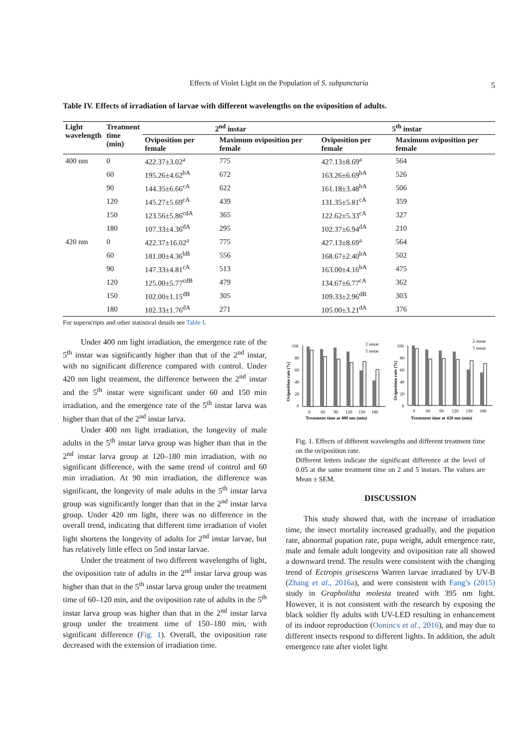Effects of Violet Light on the Population of S. subpunctaria 5
Table IV. Effects of irradiation of larvae with different wavelengths on the oviposition of adults.
| Light wavelength | Treatment time (min) | 2<sup>nd</sup> instar | | 5<sup>th</sup> instar | |
| --- | --- | --- | --- | --- | --- |
| | | Oviposition per female | Maximum oviposition per female | Oviposition per female | Maximum oviposition per female |
| 400 nm | 0 | 422.37±3.02<sup>a</sup> | 775 | 427.13±8.69<sup>a</sup> | 564 |
| | 60 | 195.26±4.62<sup>bA</sup> | 672 | 163.26±6.69<sup>bA</sup> | 526 |
| | 90 | 144.35±6.66<sup>cA</sup> | 622 | 161.18±3.48<sup>bA</sup> | 506 |
| | 120 | 145.27±5.69<sup>cA</sup> | 439 | 131.35±5.81<sup>cA</sup> | 359 |
| | 150 | 123.56±5.86<sup>cdA</sup> | 365 | 122.62±5.33<sup>cA</sup> | 327 |
| | 180 | 107.33±4.36<sup>dA</sup> | 295 | 102.37±6.94<sup>dA</sup> | 210 |
| 420 nm | 0 | 422.37±16.02<sup>a</sup> | 775 | 427.13±8.69<sup>a</sup> | 564 |
| | 60 | 181.00±4.36<sup>bB</sup> | 556 | 168.67±2.40<sup>bA</sup> | 502 |
| | 90 | 147.33±4.81<sup>cA</sup> | 513 | 163.00±4.16<sup>bA</sup> | 475 |
| | 120 | 125.00±5.77<sup>cdB</sup> | 479 | 134.67±6.77<sup>cA</sup> | 362 |
| | 150 | 102.00±1.15<sup>dB</sup> | 305 | 109.33±2.96<sup>dB</sup> | 303 |
| | 180 | 102.33±1.76<sup>dA</sup> | 271 | 105.00±3.21<sup>dA</sup> | 376 |
For superscripts and other statistical details see Table I.
Under 400 nm light irradiation, the emergence rate of the 5<sup>th</sup> instar was significantly higher than that of the 2<sup>nd</sup> instar, with no significant difference compared with control. Under 420 nm light treatment, the difference between the 2<sup>nd</sup> instar and the 5<sup>th</sup> instar were significant under 60 and 150 min irradiation, and the emergence rate of the 5<sup>th</sup> instar larva was higher than that of the 2<sup>nd</sup> instar larva.
Under 400 nm light irradiation, the longevity of male adults in the 5<sup>th</sup> instar larva group was higher than that in the 2<sup>nd</sup> instar larva group at 120–180 min irradiation, with no significant difference, with the same trend of control and 60 min irradiation. At 90 min irradiation, the difference was significant, the longevity of male adults in the 5<sup>th</sup> instar larva group was significantly longer than that in the 2<sup>nd</sup> instar larva group. Under 420 nm light, there was no difference in the overall trend, indicating that different time irradiation of violet light shortens the longevity of adults for 2<sup>nd</sup> instar larvae, but has relatively little effect on 5nd instar larvae.
Under the treatment of two different wavelengths of light, the oviposition rate of adults in the 2<sup>nd</sup> instar larva group was higher than that in the 5<sup>th</sup> instar larva group under the treatment time of 60–120 min, and the oviposition rate of adults in the 5<sup>th</sup> instar larva group was higher than that in the 2<sup>nd</sup> instar larva group under the treatment time of 150–180 min, with significant difference (Fig. 1). Overall, the oviposition rate decreased with the extension of irradiation time.
100
80
60
40
20
0
0
60
90
120
150
180
Treatment time at 400 nm (min)
2 instar
5 instar
Oviposition rate (%)
100
80
60
40
20
0
0
60
90
120
150
180
Treatment time at 420 nm (min)
2 instar
5 instar
Oviposition rate (%)
Fig. 1. Effects of different wavelengths and different treatment time on the oviposition rate.
Different letters indicate the significant difference at the level of 0.05 at the same treatment time on 2 and 5 instars. The values are Mean ± SEM.
DISCUSSION
This study showed that, with the increase of irradiation time, the insect mortality increased gradually, and the pupation rate, abnormal pupation rate, pupa weight, adult emergence rate, male and female adult longevity and oviposition rate all showed a downward trend. The results were consistent with the changing trend of Ectropis grisescens Warren larvae irradiated by UV-B (Zhang et al., 2016a), and were consistent with Fang’s (2015) study in Grapholitha molesta treated with 395 nm light. However, it is not consistent with the research by exposing the black soldier fly adults with UV-LED resulting in enhancement of its indoor reproduction (Oonincx et al., 2016), and may due to different insects respond to different lights. In addition, the adult emergence rate after violet light